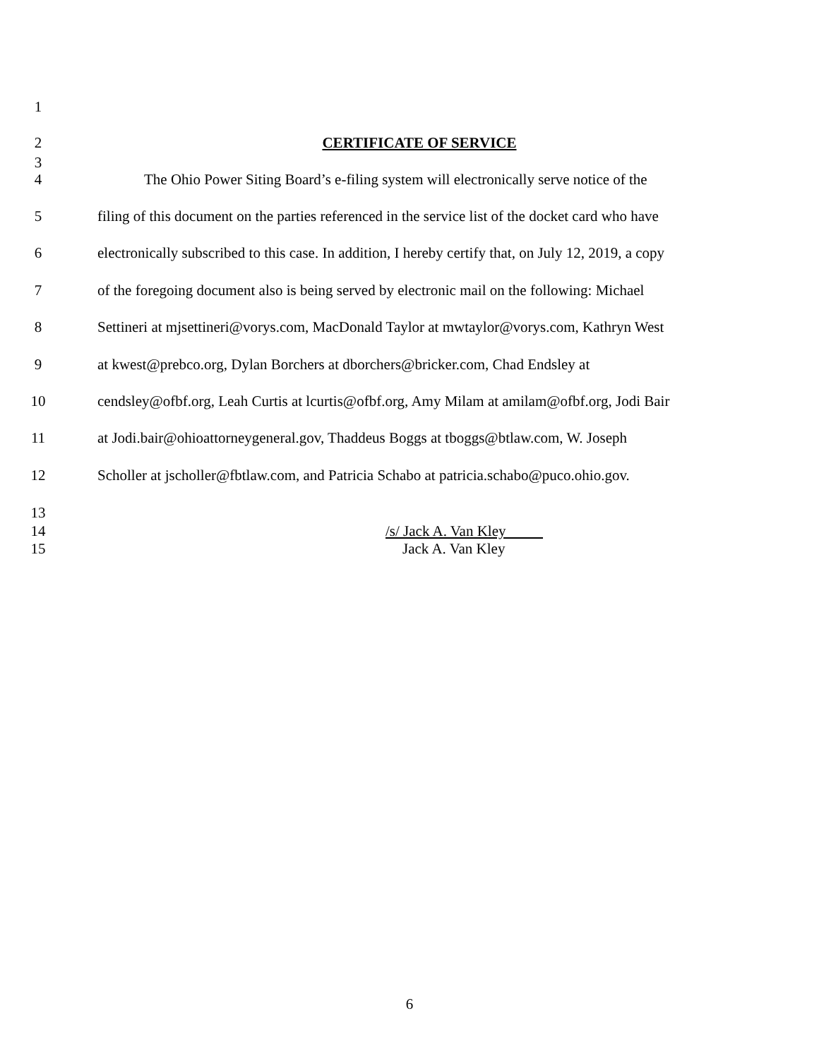1
2 CERTIFICATE OF SERVICE
3
4 The Ohio Power Siting Board’s e-filing system will electronically serve notice of the
5 filing of this document on the parties referenced in the service list of the docket card who have
6 electronically subscribed to this case. In addition, I hereby certify that, on July 12, 2019, a copy
7 of the foregoing document also is being served by electronic mail on the following: Michael
8 Settineri at mjsettineri@vorys.com, MacDonald Taylor at mwtaylor@vorys.com, Kathryn West
9 at kwest@prebco.org, Dylan Borchers at dborchers@bricker.com, Chad Endsley at
10 cendsley@ofbf.org, Leah Curtis at lcurtis@ofbf.org, Amy Milam at amilam@ofbf.org, Jodi Bair
11 at Jodi.bair@ohioattorneygeneral.gov, Thaddeus Boggs at tboggs@btlaw.com, W. Joseph
12 Scholler at jscholler@fbtlaw.com, and Patricia Schabo at patricia.schabo@puco.ohio.gov.
13
14 /s/ Jack A. Van Kley
15 Jack A. Van Kley
6